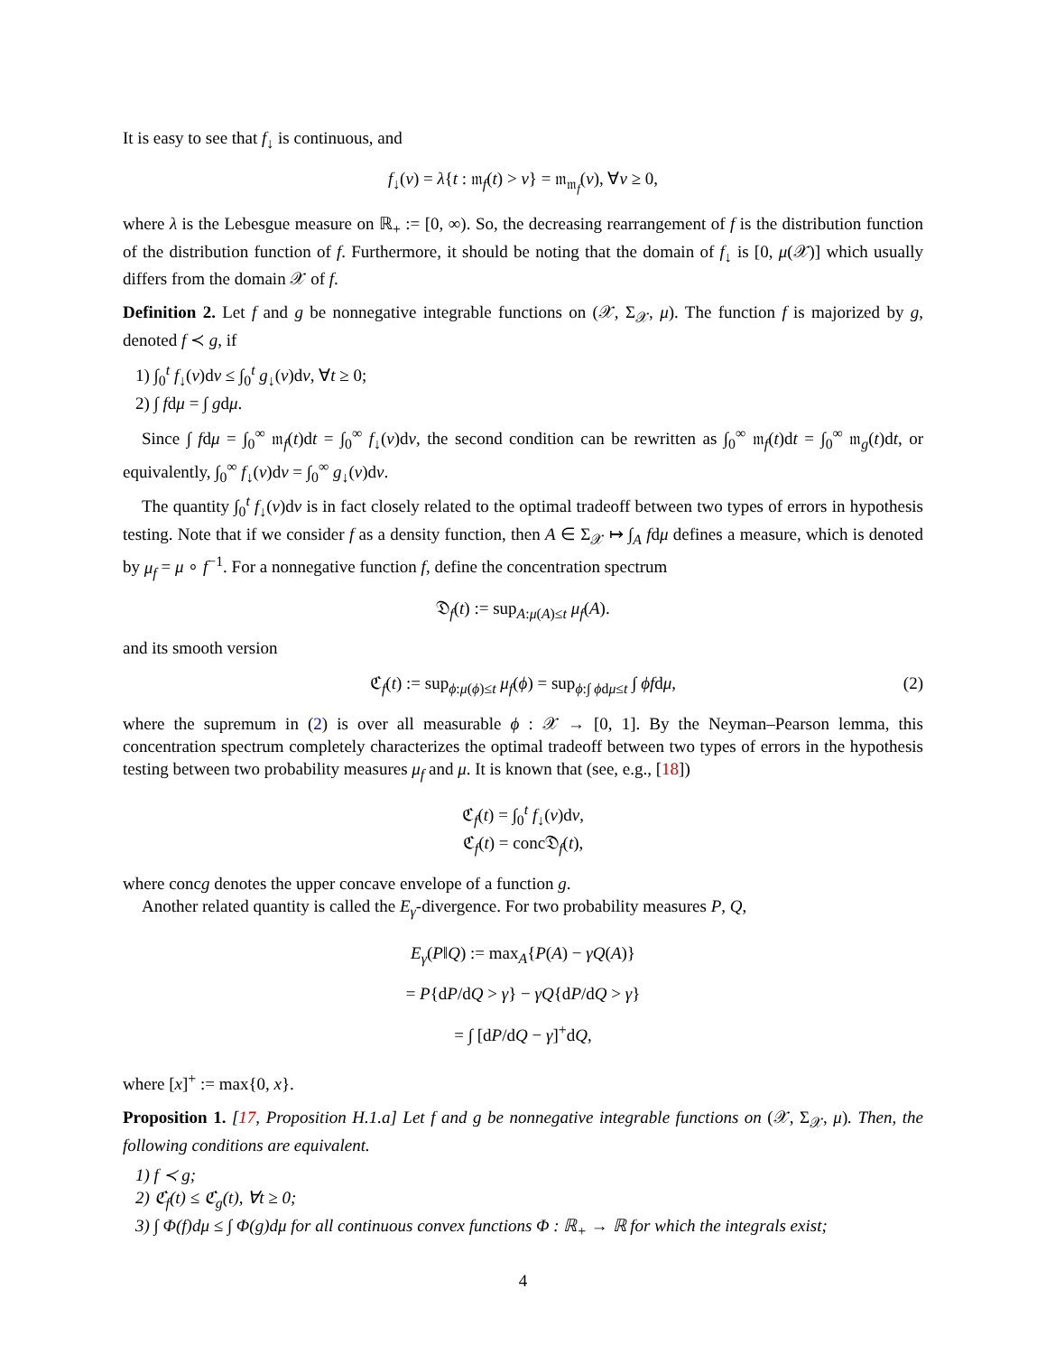It is easy to see that f<sub>↓</sub> is continuous, and
f<sub>↓</sub>(v) = λ{t : 𝔪<sub>f</sub>(t) > v} = 𝔪<sub>𝔪<sub>f</sub></sub>(v), ∀v ≥ 0,
where λ is the Lebesgue measure on ℝ<sub>+</sub> := [0, ∞). So, the decreasing rearrangement of f is the distribution function of the distribution function of f. Furthermore, it should be noting that the domain of f<sub>↓</sub> is [0, μ(𝒳)] which usually differs from the domain 𝒳 of f.
Definition 2. Let f and g be nonnegative integrable functions on (𝒳, Σ<sub>𝒳</sub>, μ). The function f is majorized by g, denoted f ≺ g, if
1) ∫<sub>0</sub><sup>t</sup> f<sub>↓</sub>(v)dv ≤ ∫<sub>0</sub><sup>t</sup> g<sub>↓</sub>(v)dv, ∀t ≥ 0;
2) ∫ fdμ = ∫ gdμ.
Since ∫ fdμ = ∫<sub>0</sub><sup>∞</sup> 𝔪<sub>f</sub>(t)dt = ∫<sub>0</sub><sup>∞</sup> f<sub>↓</sub>(v)dv, the second condition can be rewritten as ∫<sub>0</sub><sup>∞</sup> 𝔪<sub>f</sub>(t)dt = ∫<sub>0</sub><sup>∞</sup> 𝔪<sub>g</sub>(t)dt, or equivalently, ∫<sub>0</sub><sup>∞</sup> f<sub>↓</sub>(v)dv = ∫<sub>0</sub><sup>∞</sup> g<sub>↓</sub>(v)dv.
The quantity ∫<sub>0</sub><sup>t</sup> f<sub>↓</sub>(v)dv is in fact closely related to the optimal tradeoff between two types of errors in hypothesis testing. Note that if we consider f as a density function, then A ∈ Σ<sub>𝒳</sub> ↦ ∫<sub>A</sub> fdμ defines a measure, which is denoted by μ<sub>f</sub> = μ ∘ f<sup>−1</sup>. For a nonnegative function f, define the concentration spectrum
𝔇<sub>f</sub>(t) := sup<sub>A:μ(A)≤t</sub> μ<sub>f</sub>(A).
and its smooth version
ℭ<sub>f</sub>(t) := sup<sub>ϕ:μ(ϕ)≤t</sub> μ<sub>f</sub>(ϕ) = sup<sub>ϕ:∫ ϕdμ≤t</sub> ∫ ϕfdμ, (2)
where the supremum in (2) is over all measurable ϕ : 𝒳 → [0, 1]. By the Neyman–Pearson lemma, this concentration spectrum completely characterizes the optimal tradeoff between two types of errors in the hypothesis testing between two probability measures μ<sub>f</sub> and μ. It is known that (see, e.g., [18])
ℭ<sub>f</sub>(t) = ∫<sub>0</sub><sup>t</sup> f<sub>↓</sub>(v)dv,
ℭ<sub>f</sub>(t) = conc𝔇<sub>f</sub>(t),
where concg denotes the upper concave envelope of a function g.
Another related quantity is called the E<sub>γ</sub>-divergence. For two probability measures P, Q,
E<sub>γ</sub>(P‖Q) := max<sub>A</sub>{P(A) − γQ(A)}
= P{dP/dQ > γ} − γQ{dP/dQ > γ}
= ∫ [dP/dQ − γ]<sup>+</sup>dQ,
where [x]<sup>+</sup> := max{0, x}.
Proposition 1. [17, Proposition H.1.a] Let f and g be nonnegative integrable functions on (𝒳, Σ<sub>𝒳</sub>, μ). Then, the following conditions are equivalent.
1) f ≺ g;
2) ℭ<sub>f</sub>(t) ≤ ℭ<sub>g</sub>(t), ∀t ≥ 0;
3) ∫ Φ(f)dμ ≤ ∫ Φ(g)dμ for all continuous convex functions Φ : ℝ<sub>+</sub> → ℝ for which the integrals exist;
4